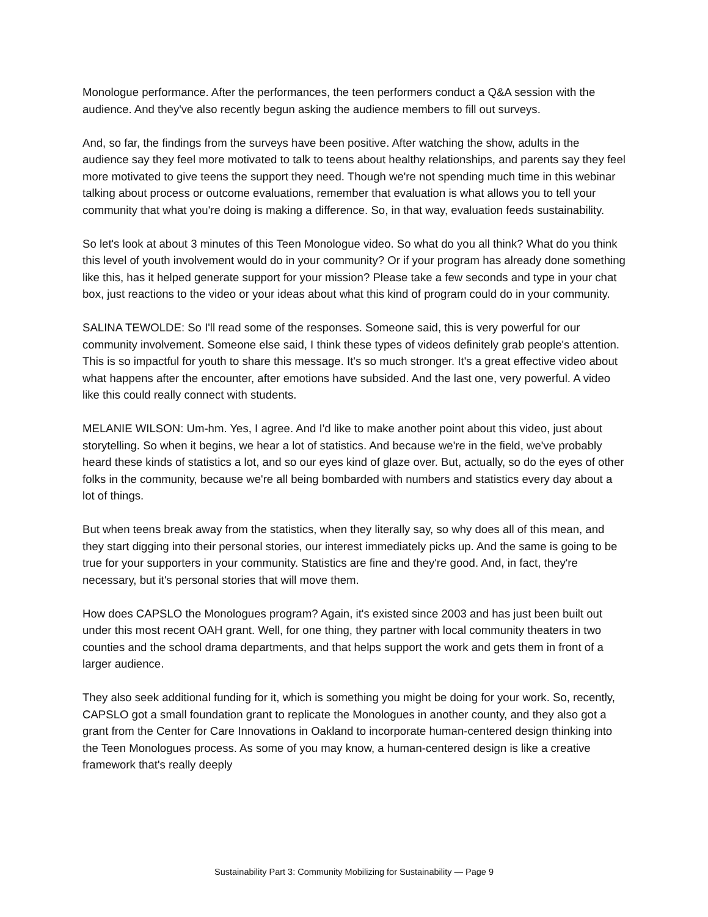Monologue performance. After the performances, the teen performers conduct a Q&A session with the audience. And they've also recently begun asking the audience members to fill out surveys.
And, so far, the findings from the surveys have been positive. After watching the show, adults in the audience say they feel more motivated to talk to teens about healthy relationships, and parents say they feel more motivated to give teens the support they need. Though we're not spending much time in this webinar talking about process or outcome evaluations, remember that evaluation is what allows you to tell your community that what you're doing is making a difference. So, in that way, evaluation feeds sustainability.
So let's look at about 3 minutes of this Teen Monologue video. So what do you all think? What do you think this level of youth involvement would do in your community? Or if your program has already done something like this, has it helped generate support for your mission? Please take a few seconds and type in your chat box, just reactions to the video or your ideas about what this kind of program could do in your community.
SALINA TEWOLDE: So I'll read some of the responses. Someone said, this is very powerful for our community involvement. Someone else said, I think these types of videos definitely grab people's attention. This is so impactful for youth to share this message. It's so much stronger. It's a great effective video about what happens after the encounter, after emotions have subsided. And the last one, very powerful. A video like this could really connect with students.
MELANIE WILSON: Um-hm. Yes, I agree. And I'd like to make another point about this video, just about storytelling. So when it begins, we hear a lot of statistics. And because we're in the field, we've probably heard these kinds of statistics a lot, and so our eyes kind of glaze over. But, actually, so do the eyes of other folks in the community, because we're all being bombarded with numbers and statistics every day about a lot of things.
But when teens break away from the statistics, when they literally say, so why does all of this mean, and they start digging into their personal stories, our interest immediately picks up. And the same is going to be true for your supporters in your community. Statistics are fine and they're good. And, in fact, they're necessary, but it's personal stories that will move them.
How does CAPSLO the Monologues program? Again, it's existed since 2003 and has just been built out under this most recent OAH grant. Well, for one thing, they partner with local community theaters in two counties and the school drama departments, and that helps support the work and gets them in front of a larger audience.
They also seek additional funding for it, which is something you might be doing for your work. So, recently, CAPSLO got a small foundation grant to replicate the Monologues in another county, and they also got a grant from the Center for Care Innovations in Oakland to incorporate human-centered design thinking into the Teen Monologues process. As some of you may know, a human-centered design is like a creative framework that's really deeply
Sustainability Part 3: Community Mobilizing for Sustainability — Page 9